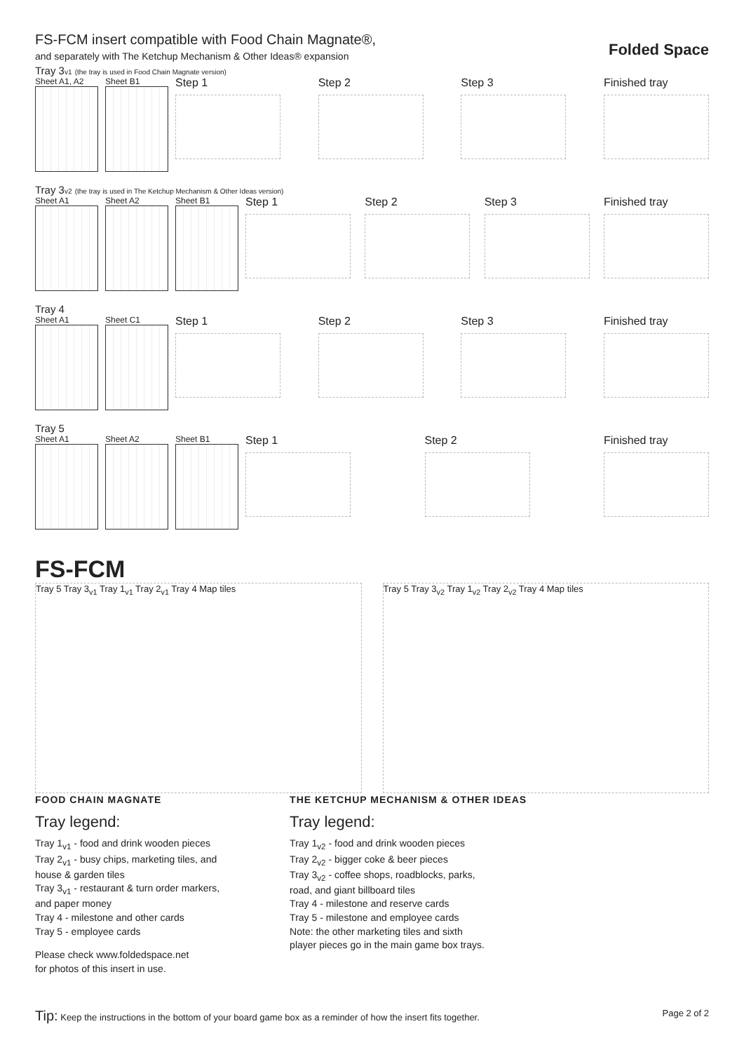FS-FCM insert compatible with Food Chain Magnate®,
and separately with The Ketchup Mechanism & Other Ideas® expansion
Folded Space
Tray 3v1 (the tray is used in Food Chain Magnate version)
Sheet A1, A2 Sheet B1
Step 1 Step 2 Step 3 Finished tray
Tray 3v2 (the tray is used in The Ketchup Mechanism & Other Ideas version)
Sheet A1 Sheet A2 Sheet B1
Step 1 Step 2 Step 3 Finished tray
Tray 4
Sheet A1 Sheet C1
Step 1 Step 2 Step 3 Finished tray
Tray 5
Sheet A1 Sheet A2 Sheet B1
Step 1 Step 2 Finished tray
FS-FCM
Tray 5 Tray 3<sub>v1</sub> Tray 1<sub>v1</sub> Tray 2<sub>v1</sub> Tray 4 Map tiles
Tray 5 Tray 3<sub>v2</sub> Tray 1<sub>v2</sub> Tray 2<sub>v2</sub> Tray 4 Map tiles
FOOD CHAIN MAGNATE
Tray legend:
Tray 1<sub>v1</sub> - food and drink wooden pieces
Tray 2<sub>v1</sub> - busy chips, marketing tiles, and
house & garden tiles
Tray 3<sub>v1</sub> - restaurant & turn order markers,
and paper money
Tray 4 - milestone and other cards
Tray 5 - employee cards
Please check www.foldedspace.net
for photos of this insert in use.
THE KETCHUP MECHANISM & OTHER IDEAS
Tray legend:
Tray 1<sub>v2</sub> - food and drink wooden pieces
Tray 2<sub>v2</sub> - bigger coke & beer pieces
Tray 3<sub>v2</sub> - coffee shops, roadblocks, parks,
road, and giant billboard tiles
Tray 4 - milestone and reserve cards
Tray 5 - milestone and employee cards
Note: the other marketing tiles and sixth
player pieces go in the main game box trays.
Tip: Keep the instructions in the bottom of your board game box as a reminder of how the insert fits together.
Page 2 of 2